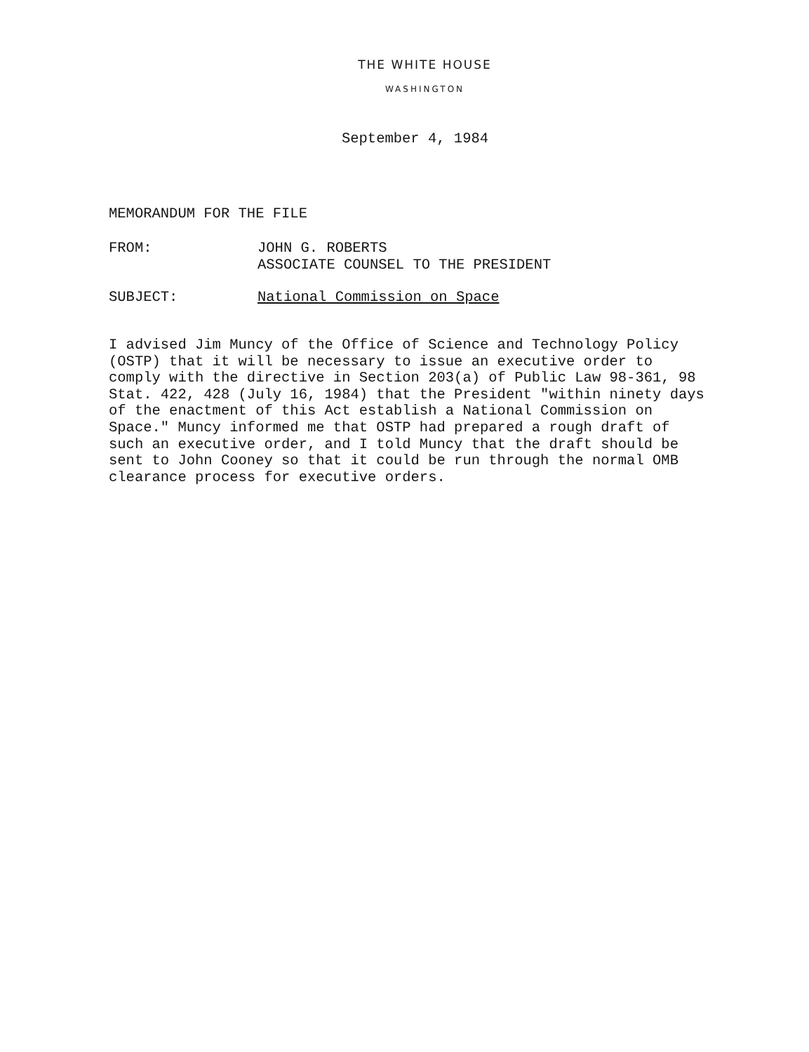THE WHITE HOUSE
WASHINGTON
September 4, 1984
MEMORANDUM FOR THE FILE
FROM: JOHN G. ROBERTS
ASSOCIATE COUNSEL TO THE PRESIDENT
SUBJECT: National Commission on Space
I advised Jim Muncy of the Office of Science and Technology Policy (OSTP) that it will be necessary to issue an executive order to comply with the directive in Section 203(a) of Public Law 98-361, 98 Stat. 422, 428 (July 16, 1984) that the President "within ninety days of the enactment of this Act establish a National Commission on Space." Muncy informed me that OSTP had prepared a rough draft of such an executive order, and I told Muncy that the draft should be sent to John Cooney so that it could be run through the normal OMB clearance process for executive orders.